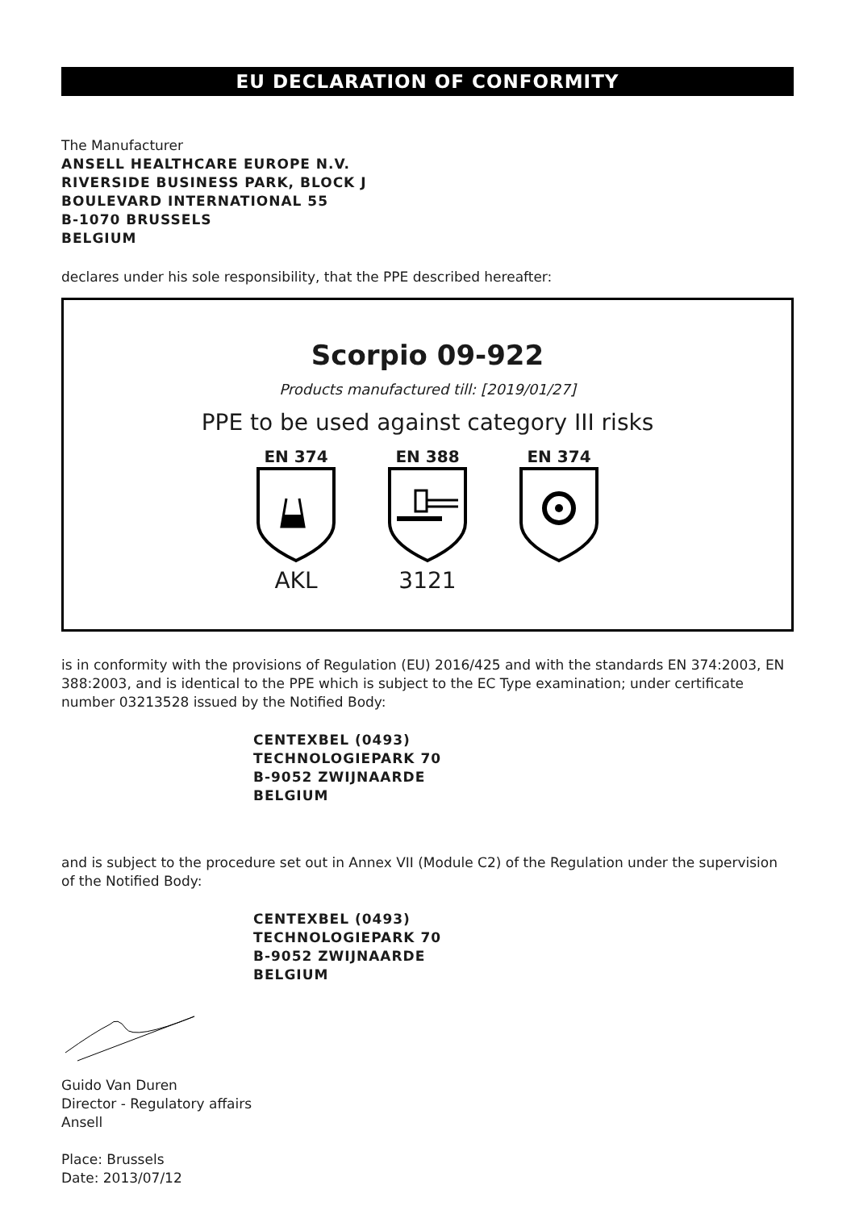EU DECLARATION OF CONFORMITY
The Manufacturer
ANSELL HEALTHCARE EUROPE N.V.
RIVERSIDE BUSINESS PARK, BLOCK J
BOULEVARD INTERNATIONAL 55
B-1070 BRUSSELS
BELGIUM
declares under his sole responsibility, that the PPE described hereafter:
Scorpio 09-922
Products manufactured till: [2019/01/27]
PPE to be used against category III risks
EN 374
AKL
EN 388
3121
EN 374
is in conformity with the provisions of Regulation (EU) 2016/425 and with the standards EN 374:2003, EN 388:2003, and is identical to the PPE which is subject to the EC Type examination; under certificate number 03213528 issued by the Notified Body:
CENTEXBEL (0493)
TECHNOLOGIEPARK 70
B-9052 ZWIJNAARDE
BELGIUM
and is subject to the procedure set out in Annex VII (Module C2) of the Regulation under the supervision of the Notified Body:
CENTEXBEL (0493)
TECHNOLOGIEPARK 70
B-9052 ZWIJNAARDE
BELGIUM
Guido Van Duren
Director - Regulatory affairs
Ansell
Place: Brussels
Date: 2013/07/12